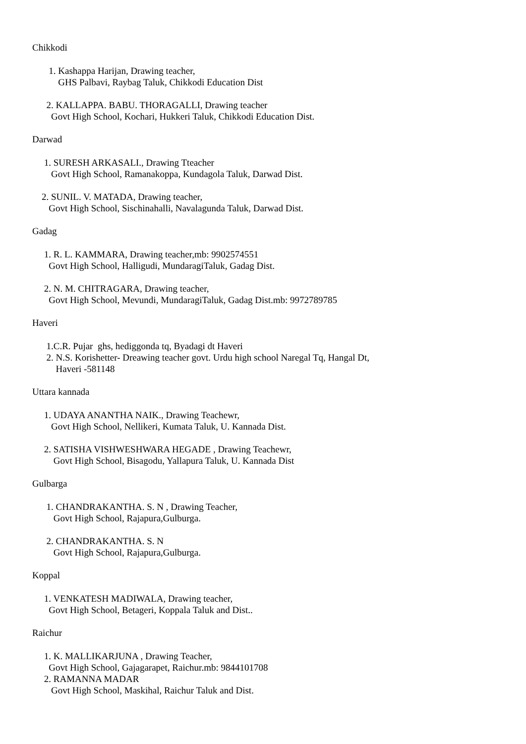Chikkodi
1. Kashappa Harijan, Drawing teacher,
GHS Palbavi, Raybag Taluk, Chikkodi Education Dist
2. KALLAPPA. BABU. THORAGALLI, Drawing teacher
Govt High School, Kochari, Hukkeri Taluk, Chikkodi Education Dist.
Darwad
1. SURESH ARKASALI., Drawing Tteacher
Govt High School, Ramanakoppa, Kundagola Taluk, Darwad Dist.
2. SUNIL. V. MATADA, Drawing teacher,
Govt High School, Sischinahalli, Navalagunda Taluk, Darwad Dist.
Gadag
1. R. L. KAMMARA, Drawing teacher,mb: 9902574551
Govt High School, Halligudi, MundaragiTaluk, Gadag Dist.
2. N. M. CHITRAGARA, Drawing teacher,
Govt High School, Mevundi, MundaragiTaluk, Gadag Dist.mb: 9972789785
Haveri
1.C.R. Pujar ghs, hediggonda tq, Byadagi dt Haveri
2. N.S. Korishetter- Dreawing teacher govt. Urdu high school Naregal Tq, Hangal Dt,
Haveri -581148
Uttara kannada
1. UDAYA ANANTHA NAIK., Drawing Teachewr,
Govt High School, Nellikeri, Kumata Taluk, U. Kannada Dist.
2. SATISHA VISHWESHWARA HEGADE , Drawing Teachewr,
Govt High School, Bisagodu, Yallapura Taluk, U. Kannada Dist
Gulbarga
1. CHANDRAKANTHA. S. N , Drawing Teacher,
Govt High School, Rajapura,Gulburga.
2. CHANDRAKANTHA. S. N
Govt High School, Rajapura,Gulburga.
Koppal
1. VENKATESH MADIWALA, Drawing teacher,
Govt High School, Betageri, Koppala Taluk and Dist..
Raichur
1. K. MALLIKARJUNA , Drawing Teacher,
Govt High School, Gajagarapet, Raichur.mb: 9844101708
2. RAMANNA MADAR
Govt High School, Maskihal, Raichur Taluk and Dist.